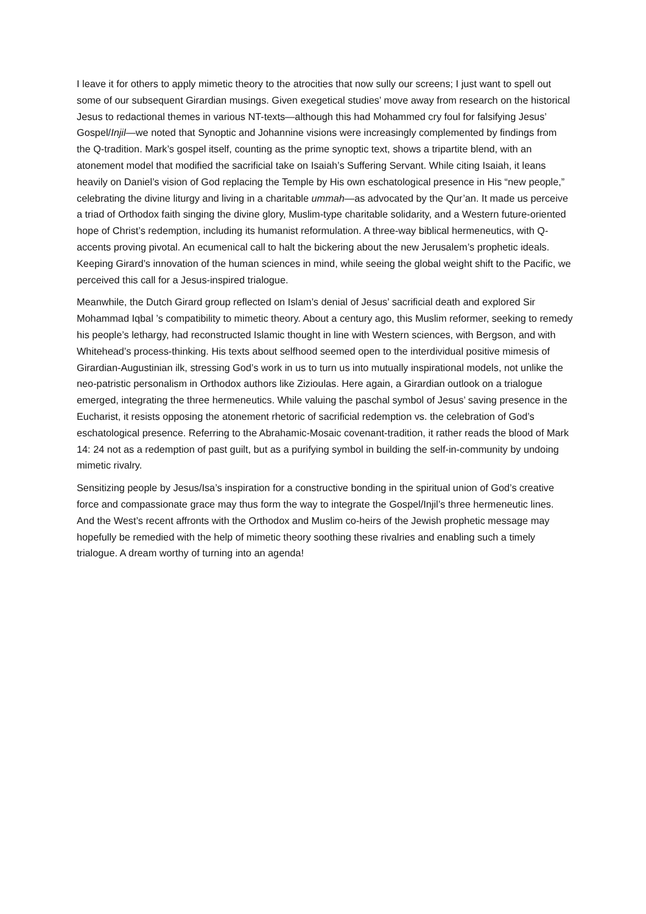I leave it for others to apply mimetic theory to the atrocities that now sully our screens; I just want to spell out some of our subsequent Girardian musings. Given exegetical studies’ move away from research on the historical Jesus to redactional themes in various NT-texts—although this had Mohammed cry foul for falsifying Jesus’ Gospel/Injil—we noted that Synoptic and Johannine visions were increasingly complemented by findings from the Q-tradition. Mark’s gospel itself, counting as the prime synoptic text, shows a tripartite blend, with an atonement model that modified the sacrificial take on Isaiah’s Suffering Servant. While citing Isaiah, it leans heavily on Daniel’s vision of God replacing the Temple by His own eschatological presence in His “new people,” celebrating the divine liturgy and living in a charitable ummah—as advocated by the Qur’an. It made us perceive a triad of Orthodox faith singing the divine glory, Muslim-type charitable solidarity, and a Western future-oriented hope of Christ’s redemption, including its humanist reformulation. A three-way biblical hermeneutics, with Q-accents proving pivotal. An ecumenical call to halt the bickering about the new Jerusalem’s prophetic ideals. Keeping Girard’s innovation of the human sciences in mind, while seeing the global weight shift to the Pacific, we perceived this call for a Jesus-inspired trialogue.
Meanwhile, the Dutch Girard group reflected on Islam’s denial of Jesus’ sacrificial death and explored Sir Mohammad Iqbal ’s compatibility to mimetic theory. About a century ago, this Muslim reformer, seeking to remedy his people’s lethargy, had reconstructed Islamic thought in line with Western sciences, with Bergson, and with Whitehead’s process-thinking. His texts about selfhood seemed open to the interdividual positive mimesis of Girardian-Augustinian ilk, stressing God’s work in us to turn us into mutually inspirational models, not unlike the neo-patristic personalism in Orthodox authors like Zizioulas. Here again, a Girardian outlook on a trialogue emerged, integrating the three hermeneutics. While valuing the paschal symbol of Jesus’ saving presence in the Eucharist, it resists opposing the atonement rhetoric of sacrificial redemption vs. the celebration of God’s eschatological presence. Referring to the Abrahamic-Mosaic covenant-tradition, it rather reads the blood of Mark 14: 24 not as a redemption of past guilt, but as a purifying symbol in building the self-in-community by undoing mimetic rivalry.
Sensitizing people by Jesus/Isa’s inspiration for a constructive bonding in the spiritual union of God’s creative force and compassionate grace may thus form the way to integrate the Gospel/Injil’s three hermeneutic lines. And the West’s recent affronts with the Orthodox and Muslim co-heirs of the Jewish prophetic message may hopefully be remedied with the help of mimetic theory soothing these rivalries and enabling such a timely trialogue. A dream worthy of turning into an agenda!